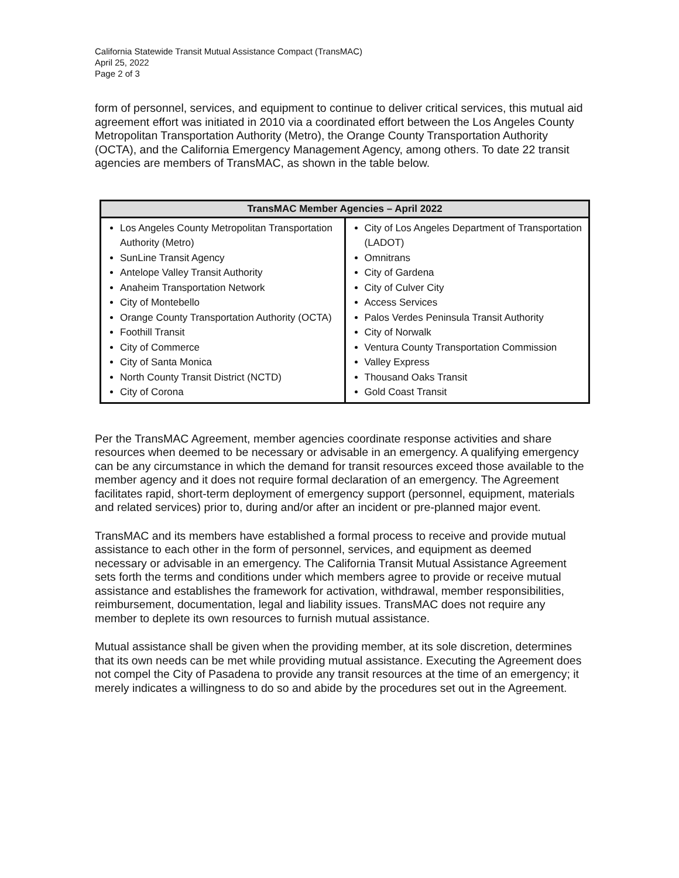California Statewide Transit Mutual Assistance Compact (TransMAC)
April 25, 2022
Page 2 of 3
form of personnel, services, and equipment to continue to deliver critical services, this mutual aid agreement effort was initiated in 2010 via a coordinated effort between the Los Angeles County Metropolitan Transportation Authority (Metro), the Orange County Transportation Authority (OCTA), and the California Emergency Management Agency, among others. To date 22 transit agencies are members of TransMAC, as shown in the table below.
| TransMAC Member Agencies – April 2022 | |
| --- | --- |
| Los Angeles County Metropolitan Transportation Authority (Metro) SunLine Transit Agency Antelope Valley Transit Authority Anaheim Transportation Network City of Montebello Orange County Transportation Authority (OCTA) Foothill Transit City of Commerce City of Santa Monica North County Transit District (NCTD) City of Corona | City of Los Angeles Department of Transportation (LADOT) Omnitrans City of Gardena City of Culver City Access Services Palos Verdes Peninsula Transit Authority City of Norwalk Ventura County Transportation Commission Valley Express Thousand Oaks Transit Gold Coast Transit |
Per the TransMAC Agreement, member agencies coordinate response activities and share resources when deemed to be necessary or advisable in an emergency. A qualifying emergency can be any circumstance in which the demand for transit resources exceed those available to the member agency and it does not require formal declaration of an emergency. The Agreement facilitates rapid, short-term deployment of emergency support (personnel, equipment, materials and related services) prior to, during and/or after an incident or pre-planned major event.
TransMAC and its members have established a formal process to receive and provide mutual assistance to each other in the form of personnel, services, and equipment as deemed necessary or advisable in an emergency. The California Transit Mutual Assistance Agreement sets forth the terms and conditions under which members agree to provide or receive mutual assistance and establishes the framework for activation, withdrawal, member responsibilities, reimbursement, documentation, legal and liability issues. TransMAC does not require any member to deplete its own resources to furnish mutual assistance.
Mutual assistance shall be given when the providing member, at its sole discretion, determines that its own needs can be met while providing mutual assistance. Executing the Agreement does not compel the City of Pasadena to provide any transit resources at the time of an emergency; it merely indicates a willingness to do so and abide by the procedures set out in the Agreement.